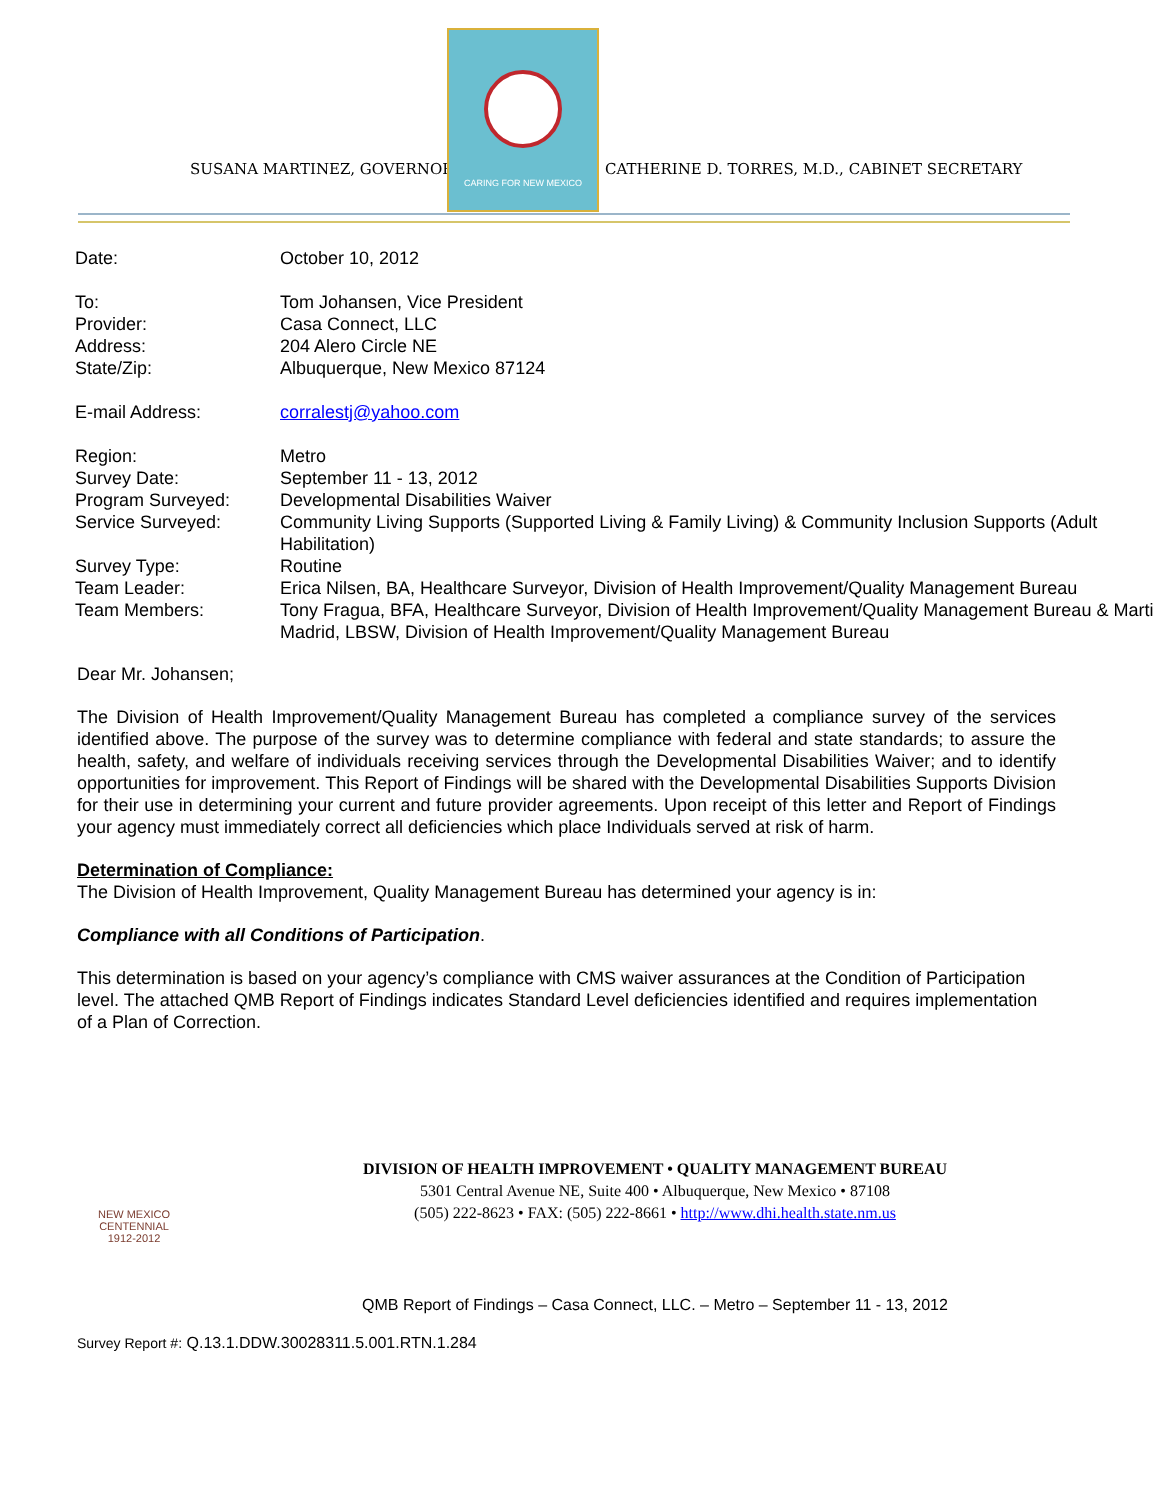SUSANA MARTINEZ, GOVERNOR
CARING FOR NEW MEXICO
CATHERINE D. TORRES, M.D., CABINET SECRETARY
| Date: | October 10, 2012 |
| To: | Tom Johansen, Vice President |
| Provider: | Casa Connect, LLC |
| Address: | 204 Alero Circle NE |
| State/Zip: | Albuquerque, New Mexico 87124 |
| E-mail Address: | corralestj@yahoo.com |
| Region: | Metro |
| Survey Date: | September 11 - 13, 2012 |
| Program Surveyed: | Developmental Disabilities Waiver |
| Service Surveyed: | Community Living Supports (Supported Living & Family Living) & Community Inclusion Supports (Adult Habilitation) |
| Survey Type: | Routine |
| Team Leader: | Erica Nilsen, BA, Healthcare Surveyor, Division of Health Improvement/Quality Management Bureau |
| Team Members: | Tony Fragua, BFA, Healthcare Surveyor, Division of Health Improvement/Quality Management Bureau & Marti Madrid, LBSW, Division of Health Improvement/Quality Management Bureau |
Dear Mr. Johansen;
The Division of Health Improvement/Quality Management Bureau has completed a compliance survey of the services identified above. The purpose of the survey was to determine compliance with federal and state standards; to assure the health, safety, and welfare of individuals receiving services through the Developmental Disabilities Waiver; and to identify opportunities for improvement. This Report of Findings will be shared with the Developmental Disabilities Supports Division for their use in determining your current and future provider agreements. Upon receipt of this letter and Report of Findings your agency must immediately correct all deficiencies which place Individuals served at risk of harm.
Determination of Compliance:
The Division of Health Improvement, Quality Management Bureau has determined your agency is in:
Compliance with all Conditions of Participation.
This determination is based on your agency’s compliance with CMS waiver assurances at the Condition of Participation level. The attached QMB Report of Findings indicates Standard Level deficiencies identified and requires implementation of a Plan of Correction.
NEW MEXICO CENTENNIAL 1912-2012
DIVISION OF HEALTH IMPROVEMENT • QUALITY MANAGEMENT BUREAU
5301 Central Avenue NE, Suite 400 • Albuquerque, New Mexico • 87108
(505) 222-8623 • FAX: (505) 222-8661 • http://www.dhi.health.state.nm.us
QMB Report of Findings – Casa Connect, LLC. – Metro – September 11 - 13, 2012
Survey Report #: Q.13.1.DDW.30028311.5.001.RTN.1.284